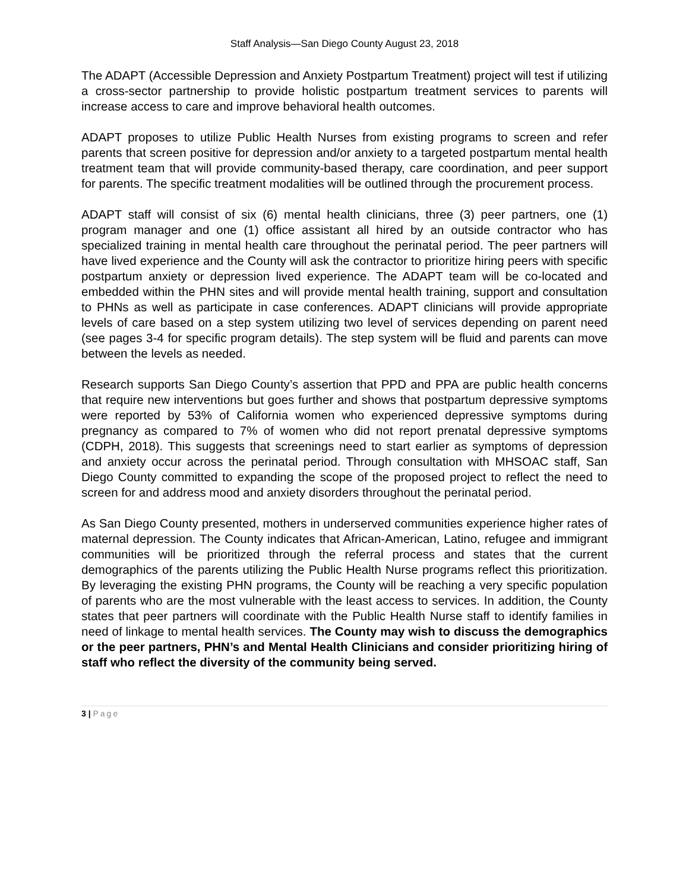Staff Analysis—San Diego County August 23, 2018
The ADAPT (Accessible Depression and Anxiety Postpartum Treatment) project will test if utilizing a cross-sector partnership to provide holistic postpartum treatment services to parents will increase access to care and improve behavioral health outcomes.
ADAPT proposes to utilize Public Health Nurses from existing programs to screen and refer parents that screen positive for depression and/or anxiety to a targeted postpartum mental health treatment team that will provide community-based therapy, care coordination, and peer support for parents. The specific treatment modalities will be outlined through the procurement process.
ADAPT staff will consist of six (6) mental health clinicians, three (3) peer partners, one (1) program manager and one (1) office assistant all hired by an outside contractor who has specialized training in mental health care throughout the perinatal period. The peer partners will have lived experience and the County will ask the contractor to prioritize hiring peers with specific postpartum anxiety or depression lived experience. The ADAPT team will be co-located and embedded within the PHN sites and will provide mental health training, support and consultation to PHNs as well as participate in case conferences. ADAPT clinicians will provide appropriate levels of care based on a step system utilizing two level of services depending on parent need (see pages 3-4 for specific program details). The step system will be fluid and parents can move between the levels as needed.
Research supports San Diego County’s assertion that PPD and PPA are public health concerns that require new interventions but goes further and shows that postpartum depressive symptoms were reported by 53% of California women who experienced depressive symptoms during pregnancy as compared to 7% of women who did not report prenatal depressive symptoms (CDPH, 2018). This suggests that screenings need to start earlier as symptoms of depression and anxiety occur across the perinatal period. Through consultation with MHSOAC staff, San Diego County committed to expanding the scope of the proposed project to reflect the need to screen for and address mood and anxiety disorders throughout the perinatal period.
As San Diego County presented, mothers in underserved communities experience higher rates of maternal depression. The County indicates that African-American, Latino, refugee and immigrant communities will be prioritized through the referral process and states that the current demographics of the parents utilizing the Public Health Nurse programs reflect this prioritization. By leveraging the existing PHN programs, the County will be reaching a very specific population of parents who are the most vulnerable with the least access to services. In addition, the County states that peer partners will coordinate with the Public Health Nurse staff to identify families in need of linkage to mental health services. The County may wish to discuss the demographics or the peer partners, PHN’s and Mental Health Clinicians and consider prioritizing hiring of staff who reflect the diversity of the community being served.
3 | Page